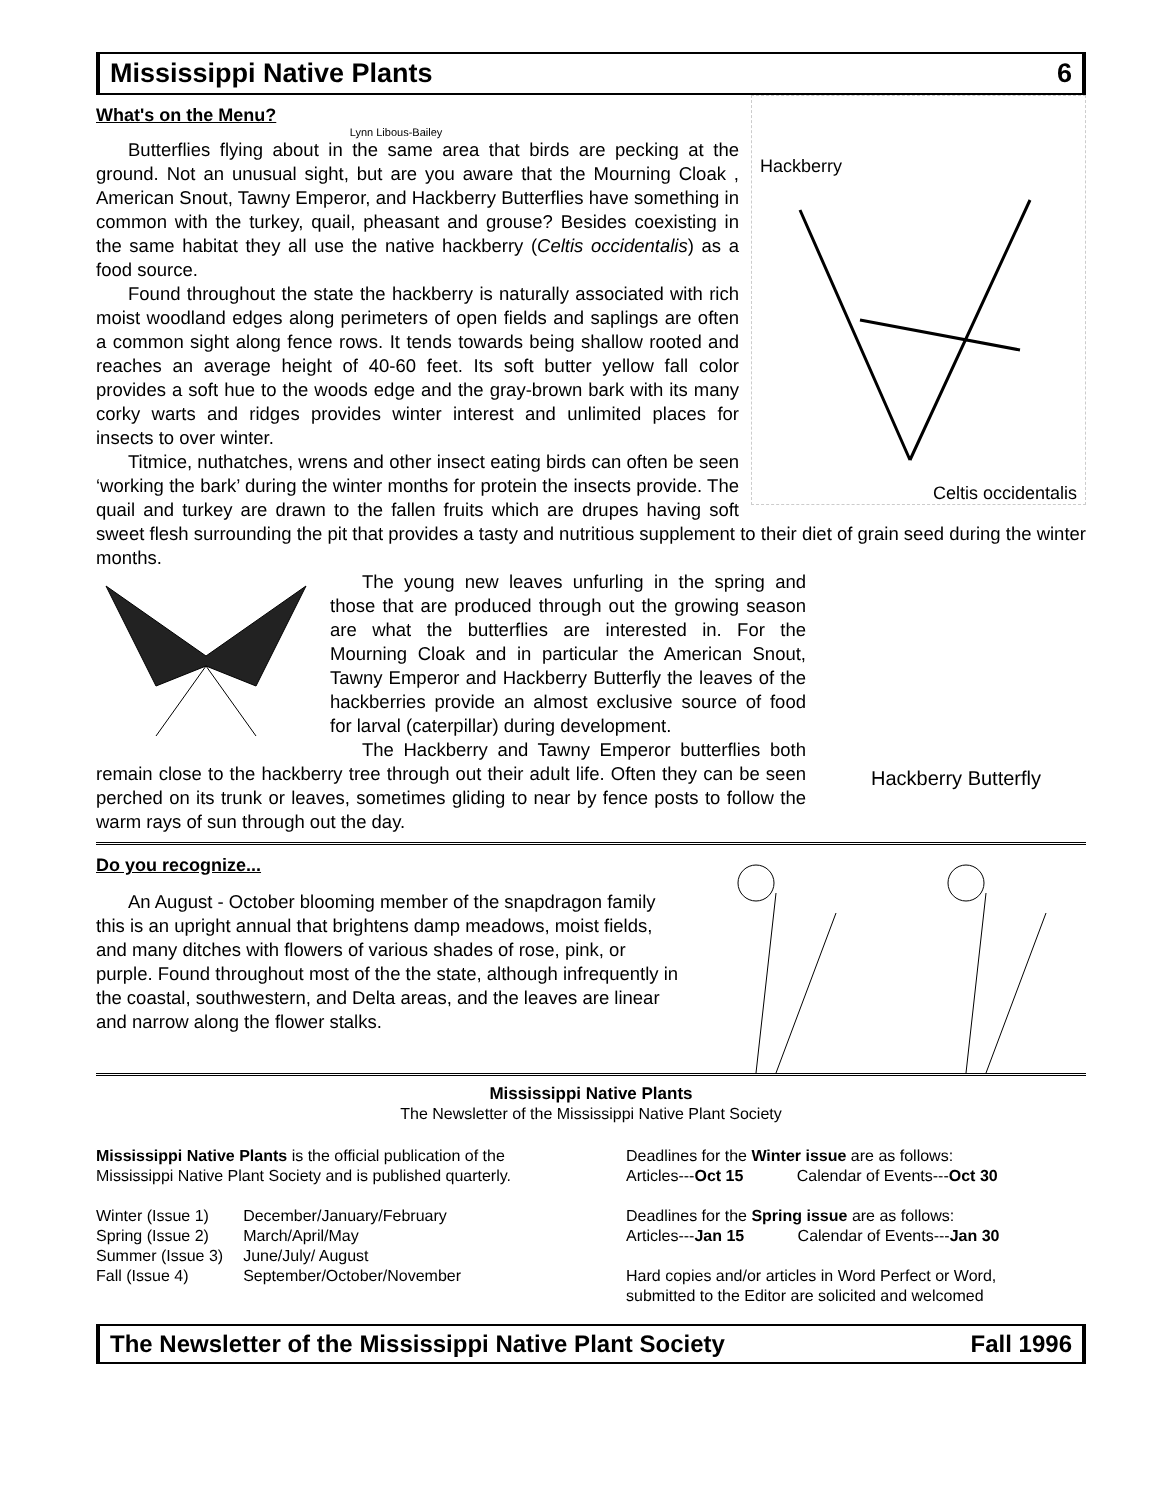Mississippi Native Plants 6
Hackberry
Celtis occidentalis
What's on the Menu?
Lynn Libous-Bailey
Butterflies flying about in the same area that birds are pecking at the ground. Not an unusual sight, but are you aware that the Mourning Cloak , American Snout, Tawny Emperor, and Hackberry Butterflies have something in common with the turkey, quail, pheasant and grouse? Besides coexisting in the same habitat they all use the native hackberry (Celtis occidentalis) as a food source.
Found throughout the state the hackberry is naturally associated with rich moist woodland edges along perimeters of open fields and saplings are often a common sight along fence rows. It tends towards being shallow rooted and reaches an average height of 40-60 feet. Its soft butter yellow fall color provides a soft hue to the woods edge and the gray-brown bark with its many corky warts and ridges provides winter interest and unlimited places for insects to over winter.
Titmice, nuthatches, wrens and other insect eating birds can often be seen ‘working the bark’ during the winter months for protein the insects provide. The quail and turkey are drawn to the fallen fruits which are drupes having soft sweet flesh surrounding the pit that provides a tasty and nutritious supplement to their diet of grain seed during the winter months.
Hackberry Butterfly
The young new leaves unfurling in the spring and those that are produced through out the growing season are what the butterflies are interested in. For the Mourning Cloak and in particular the American Snout, Tawny Emperor and Hackberry Butterfly the leaves of the hackberries provide an almost exclusive source of food for larval (caterpillar) during development.
The Hackberry and Tawny Emperor butterflies both remain close to the hackberry tree through out their adult life. Often they can be seen perched on its trunk or leaves, sometimes gliding to near by fence posts to follow the warm rays of sun through out the day.
Do you recognize...
An August - October blooming member of the snapdragon family this is an upright annual that brightens damp meadows, moist fields, and many ditches with flowers of various shades of rose, pink, or purple. Found throughout most of the the state, although infrequently in the coastal, southwestern, and Delta areas, and the leaves are linear and narrow along the flower stalks.
Mississippi Native Plants
The Newsletter of the Mississippi Native Plant Society
Mississippi Native Plants is the official publication of the Mississippi Native Plant Society and is published quarterly.
| Winter (Issue 1) | December/January/February |
| Spring (Issue 2) | March/April/May |
| Summer (Issue 3) | June/July/ August |
| Fall (Issue 4) | September/October/November |
Deadlines for the Winter issue are as follows:
Articles---Oct 15 Calendar of Events---Oct 30
Deadlines for the Spring issue are as follows:
Articles---Jan 15 Calendar of Events---Jan 30
Hard copies and/or articles in Word Perfect or Word, submitted to the Editor are solicited and welcomed
The Newsletter of the Mississippi Native Plant Society Fall 1996